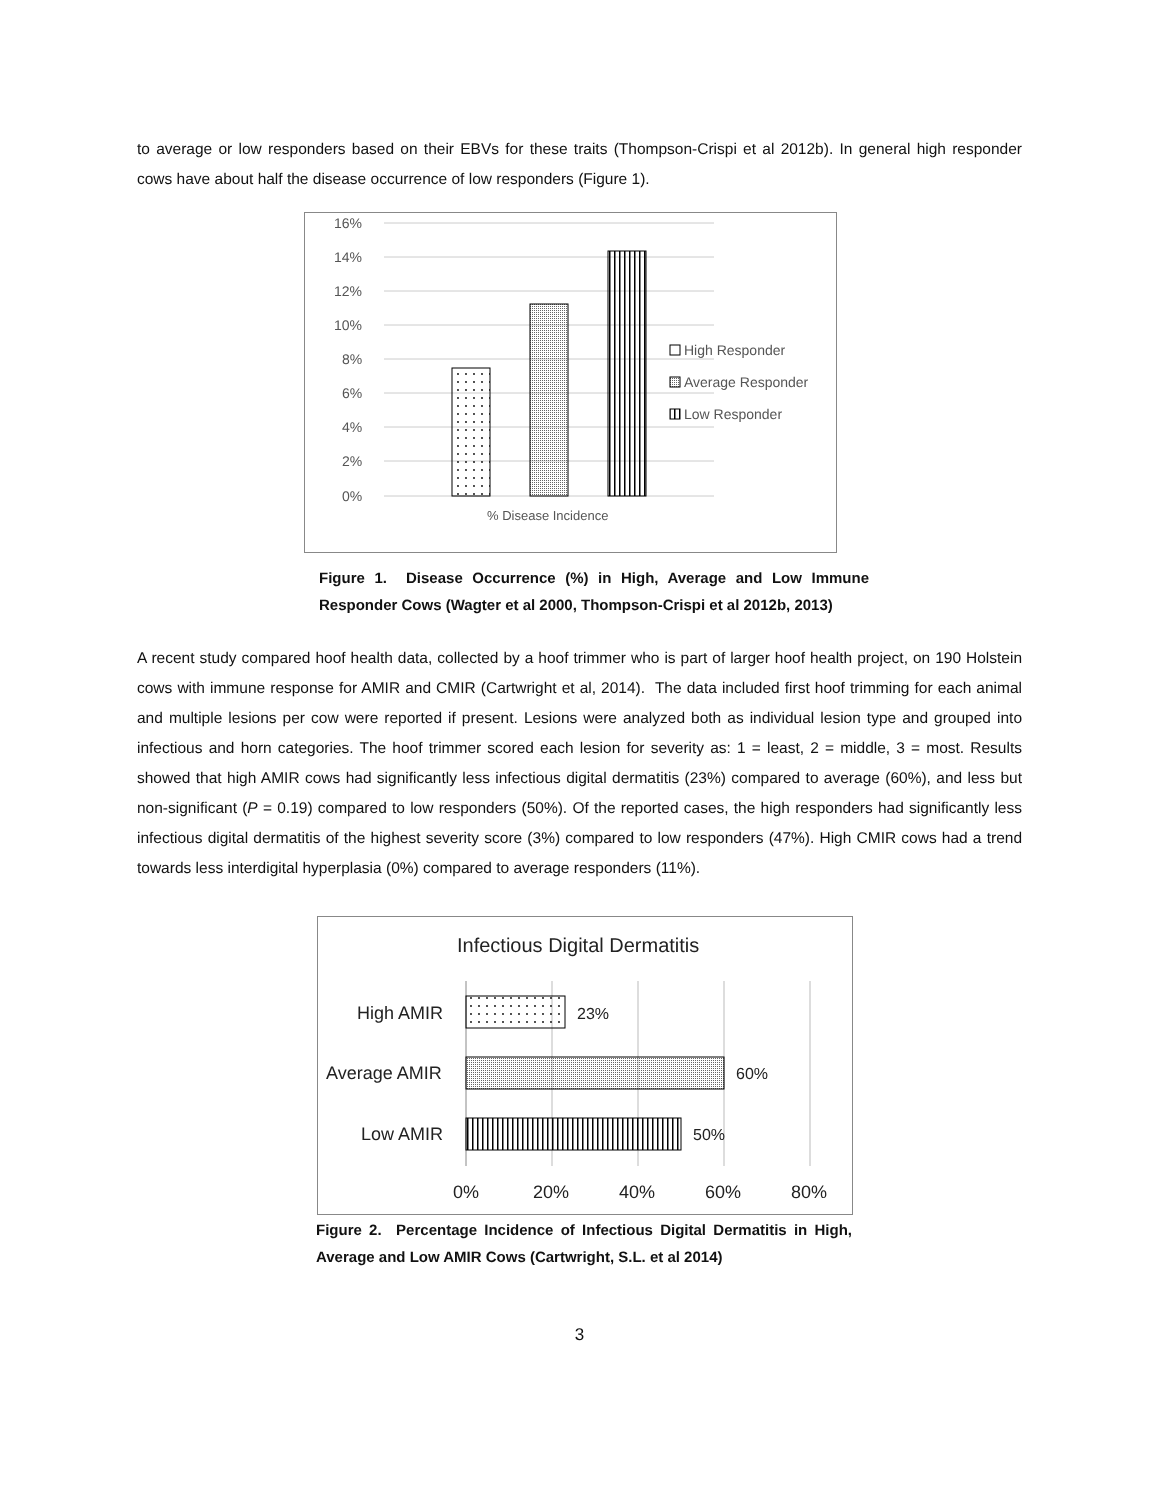to average or low responders based on their EBVs for these traits (Thompson-Crispi et al 2012b). In general high responder cows have about half the disease occurrence of low responders (Figure 1).
16%
14%
12%
10%
8%
6%
4%
2%
0%
% Disease Incidence
High Responder
Average Responder
Low Responder
Figure 1. Disease Occurrence (%) in High, Average and Low Immune Responder Cows (Wagter et al 2000, Thompson-Crispi et al 2012b, 2013)
A recent study compared hoof health data, collected by a hoof trimmer who is part of larger hoof health project, on 190 Holstein cows with immune response for AMIR and CMIR (Cartwright et al, 2014). The data included first hoof trimming for each animal and multiple lesions per cow were reported if present. Lesions were analyzed both as individual lesion type and grouped into infectious and horn categories. The hoof trimmer scored each lesion for severity as: 1 = least, 2 = middle, 3 = most. Results showed that high AMIR cows had significantly less infectious digital dermatitis (23%) compared to average (60%), and less but non-significant (P = 0.19) compared to low responders (50%). Of the reported cases, the high responders had significantly less infectious digital dermatitis of the highest severity score (3%) compared to low responders (47%). High CMIR cows had a trend towards less interdigital hyperplasia (0%) compared to average responders (11%).
Infectious Digital Dermatitis
High AMIR
23%
Average AMIR
60%
Low AMIR
50%
0%
20%
40%
60%
80%
Figure 2. Percentage Incidence of Infectious Digital Dermatitis in High, Average and Low AMIR Cows (Cartwright, S.L. et al 2014)
3